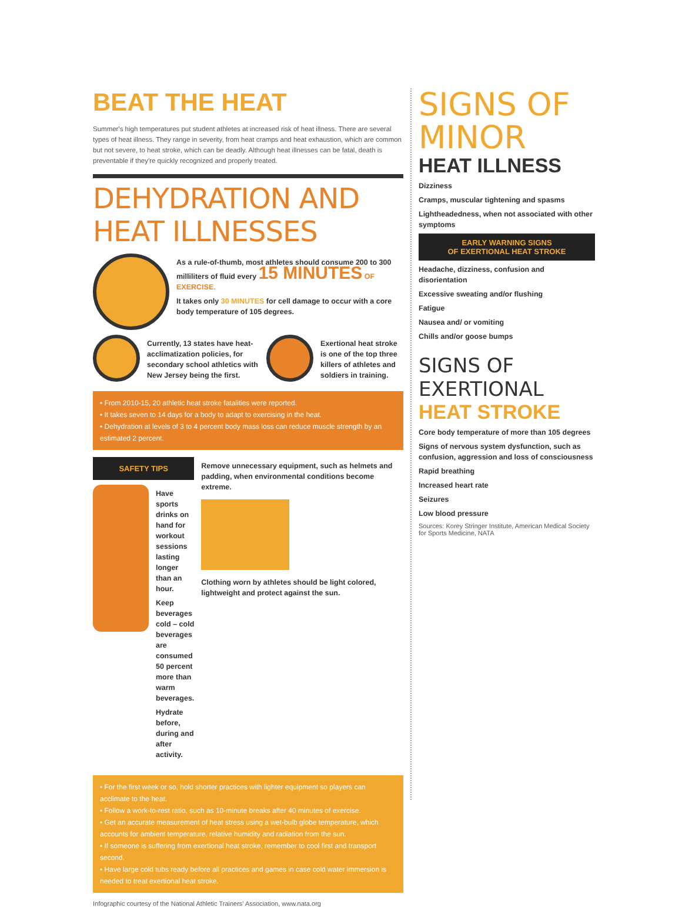BEAT THE HEAT
Summer's high temperatures put student athletes at increased risk of heat illness. There are several types of heat illness. They range in severity, from heat cramps and heat exhaustion, which are common but not severe, to heat stroke, which can be deadly. Although heat illnesses can be fatal, death is preventable if they're quickly recognized and properly treated.
DEHYDRATION AND HEAT ILLNESSES
As a rule-of-thumb, most athletes should consume 200 to 300 milliliters of fluid every 15 MINUTES OF EXERCISE.
It takes only 30 MINUTES for cell damage to occur with a core body temperature of 105 degrees.
Currently, 13 states have heat-acclimatization policies, for secondary school athletics with New Jersey being the first.
Exertional heat stroke is one of the top three killers of athletes and soldiers in training.
• From 2010-15, 20 athletic heat stroke fatalities were reported.
• It takes seven to 14 days for a body to adapt to exercising in the heat.
• Dehydration at levels of 3 to 4 percent body mass loss can reduce muscle strength by an estimated 2 percent.
SAFETY TIPS
Have sports drinks on hand for workout sessions lasting longer than an hour.
Keep beverages cold – cold beverages are consumed 50 percent more than warm beverages.
Hydrate before, during and after activity.
Remove unnecessary equipment, such as helmets and padding, when environmental conditions become extreme.
Clothing worn by athletes should be light colored, lightweight and protect against the sun.
• For the first week or so, hold shorter practices with lighter equipment so players can acclimate to the heat.
• Follow a work-to-rest ratio, such as 10-minute breaks after 40 minutes of exercise.
• Get an accurate measurement of heat stress using a wet-bulb globe temperature, which accounts for ambient temperature, relative humidity and radiation from the sun.
• If someone is suffering from exertional heat stroke, remember to cool first and transport second.
• Have large cold tubs ready before all practices and games in case cold water immersion is needed to treat exertional heat stroke.
Infographic courtesy of the National Athletic Trainers' Association, www.nata.org
SIGNS OF MINOR
HEAT ILLNESS
Dizziness
Cramps, muscular tightening and spasms
Lightheadedness, when not associated with other symptoms
EARLY WARNING SIGNS
OF EXERTIONAL HEAT STROKE
Headache, dizziness, confusion and disorientation
Excessive sweating and/or flushing
Fatigue
Nausea and/ or vomiting
Chills and/or goose bumps
SIGNS OF EXERTIONAL
HEAT STROKE
Core body temperature of more than 105 degrees
Signs of nervous system dysfunction, such as confusion, aggression and loss of consciousness
Rapid breathing
Increased heart rate
Seizures
Low blood pressure
Sources: Korey Stringer Institute, American Medical Society for Sports Medicine, NATA